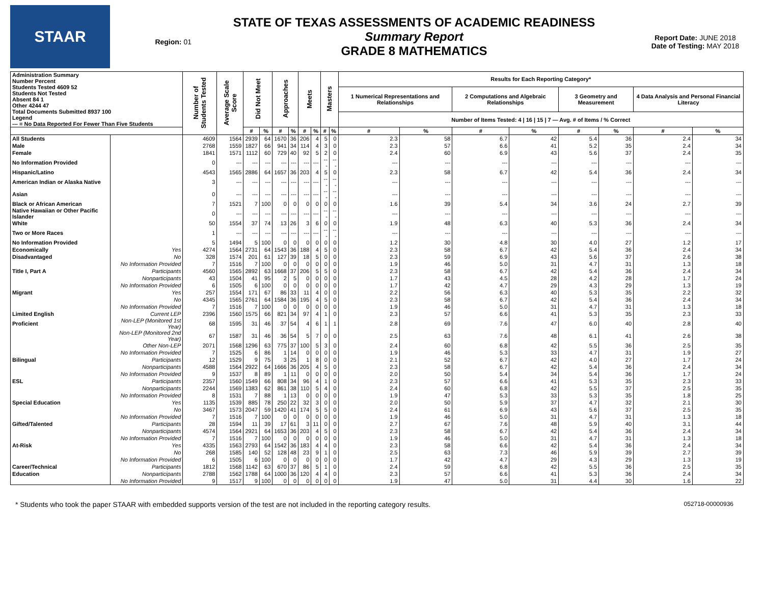STAAR
Region: 01
STATE OF TEXAS ASSESSMENTS OF ACADEMIC READINESS
Summary Report
GRADE 8 MATHEMATICS
Report Date: JUNE 2018
Date of Testing: MAY 2018
| Administration Summary Number Percent Students Tested 4609 52 Students Not Tested Absent 84 1 Other 4244 47 Total Documents Submitted 8937 100 Legend --- = No Data Reported For Fewer Than Five Students | | Number of Students Tested | Average Scale Score | Did Not Meet | | Approaches | | Meets | | Masters | | Results for Each Reporting Category* | | | | | | | |
| --- | --- | --- | --- | --- | --- | --- | --- | --- | --- | --- | --- | --- | --- | --- | --- | --- | --- | --- | --- |
| | | | | | | | | | | | | 1 Numerical Representations and Relationships | | 2 Computations and Algebraic Relationships | | 3 Geometry and Measurement | | 4 Data Analysis and Personal Financial Literacy | |
| | | | | | | | | | | | | Number of Items Tested: 4 / 16 / 15 / 7 — Avg. # of Items / % Correct | | | | | | | |
| | | | | # | % | # | % | # | % | # | % | # | % | # | % | # | % | # | % |
| All Students | | 4609 | 1564 | 2939 | 64 | 1670 | 36 | 206 | 4 | 5 | 0 | 2.3 | 58 | 6.7 | 42 | 5.4 | 36 | 2.4 | 34 |
| Male | | 2768 | 1559 | 1827 | 66 | 941 | 34 | 114 | 4 | 3 | 0 | 2.3 | 57 | 6.6 | 41 | 5.2 | 35 | 2.4 | 34 |
| Female | | 1841 | 1571 | 1112 | 60 | 729 | 40 | 92 | 5 | 2 | 0 | 2.4 | 60 | 6.9 | 43 | 5.6 | 37 | 2.4 | 35 |
| No Information Provided | | 0 | --- | --- | --- | --- | --- | --- | --- | --- | --- | --- | --- | --- | --- | --- | --- | --- | --- |
| Hispanic/Latino | | 4543 | 1565 | 2886 | 64 | 1657 | 36 | 203 | 4 | 5 | 0 | 2.3 | 58 | 6.7 | 42 | 5.4 | 36 | 2.4 | 34 |
| American Indian or Alaska Native | | 3 | --- | --- | --- | --- | --- | --- | --- | --- | --- | --- | --- | --- | --- | --- | --- | --- | --- |
| Asian | | 0 | --- | --- | --- | --- | --- | --- | --- | --- | --- | --- | --- | --- | --- | --- | --- | --- | --- |
| Black or African American | | 7 | 1521 | 7 | 100 | 0 | 0 | 0 | 0 | 0 | 0 | 1.6 | 39 | 5.4 | 34 | 3.6 | 24 | 2.7 | 39 |
| Native Hawaiian or Other Pacific Islander | | 0 | --- | --- | --- | --- | --- | --- | --- | --- | --- | --- | --- | --- | --- | --- | --- | --- | --- |
| White | | 50 | 1554 | 37 | 74 | 13 | 26 | 3 | 6 | 0 | 0 | 1.9 | 48 | 6.3 | 40 | 5.3 | 36 | 2.4 | 34 |
| Two or More Races | | 1 | --- | --- | --- | --- | --- | --- | --- | --- | --- | --- | --- | --- | --- | --- | --- | --- | --- |
| No Information Provided | | 5 | 1494 | 5 | 100 | 0 | 0 | 0 | 0 | 0 | 0 | 1.2 | 30 | 4.8 | 30 | 4.0 | 27 | 1.2 | 17 |
| Economically | Yes | 4274 | 1564 | 2731 | 64 | 1543 | 36 | 188 | 4 | 5 | 0 | 2.3 | 58 | 6.7 | 42 | 5.4 | 36 | 2.4 | 34 |
| Disadvantaged | No | 328 | 1574 | 201 | 61 | 127 | 39 | 18 | 5 | 0 | 0 | 2.3 | 59 | 6.9 | 43 | 5.6 | 37 | 2.6 | 38 |
| | No Information Provided | 7 | 1516 | 7 | 100 | 0 | 0 | 0 | 0 | 0 | 0 | 1.9 | 46 | 5.0 | 31 | 4.7 | 31 | 1.3 | 18 |
| Title I, Part A | Participants | 4560 | 1565 | 2892 | 63 | 1668 | 37 | 206 | 5 | 5 | 0 | 2.3 | 58 | 6.7 | 42 | 5.4 | 36 | 2.4 | 34 |
| | Nonparticipants | 43 | 1504 | 41 | 95 | 2 | 5 | 0 | 0 | 0 | 0 | 1.7 | 43 | 4.5 | 28 | 4.2 | 28 | 1.7 | 24 |
| | No Information Provided | 6 | 1505 | 6 | 100 | 0 | 0 | 0 | 0 | 0 | 0 | 1.7 | 42 | 4.7 | 29 | 4.3 | 29 | 1.3 | 19 |
| Migrant | Yes | 257 | 1554 | 171 | 67 | 86 | 33 | 11 | 4 | 0 | 0 | 2.2 | 56 | 6.3 | 40 | 5.3 | 35 | 2.2 | 32 |
| | No | 4345 | 1565 | 2761 | 64 | 1584 | 36 | 195 | 4 | 5 | 0 | 2.3 | 58 | 6.7 | 42 | 5.4 | 36 | 2.4 | 34 |
| | No Information Provided | 7 | 1516 | 7 | 100 | 0 | 0 | 0 | 0 | 0 | 0 | 1.9 | 46 | 5.0 | 31 | 4.7 | 31 | 1.3 | 18 |
| Limited English | Current LEP | 2396 | 1560 | 1575 | 66 | 821 | 34 | 97 | 4 | 1 | 0 | 2.3 | 57 | 6.6 | 41 | 5.3 | 35 | 2.3 | 33 |
| Proficient | Non-LEP (Monitored 1st Year) | 68 | 1595 | 31 | 46 | 37 | 54 | 4 | 6 | 1 | 1 | 2.8 | 69 | 7.6 | 47 | 6.0 | 40 | 2.8 | 40 |
| | Non-LEP (Monitored 2nd Year) | 67 | 1587 | 31 | 46 | 36 | 54 | 5 | 7 | 0 | 0 | 2.5 | 63 | 7.6 | 48 | 6.1 | 41 | 2.6 | 38 |
| | Other Non-LEP | 2071 | 1568 | 1296 | 63 | 775 | 37 | 100 | 5 | 3 | 0 | 2.4 | 60 | 6.8 | 42 | 5.5 | 36 | 2.5 | 35 |
| | No Information Provided | 7 | 1525 | 6 | 86 | 1 | 14 | 0 | 0 | 0 | 0 | 1.9 | 46 | 5.3 | 33 | 4.7 | 31 | 1.9 | 27 |
| Bilingual | Participants | 12 | 1529 | 9 | 75 | 3 | 25 | 1 | 8 | 0 | 0 | 2.1 | 52 | 6.7 | 42 | 4.0 | 27 | 1.7 | 24 |
| | Nonparticipants | 4588 | 1564 | 2922 | 64 | 1666 | 36 | 205 | 4 | 5 | 0 | 2.3 | 58 | 6.7 | 42 | 5.4 | 36 | 2.4 | 34 |
| | No Information Provided | 9 | 1537 | 8 | 89 | 1 | 11 | 0 | 0 | 0 | 0 | 2.0 | 50 | 5.4 | 34 | 5.4 | 36 | 1.7 | 24 |
| ESL | Participants | 2357 | 1560 | 1549 | 66 | 808 | 34 | 96 | 4 | 1 | 0 | 2.3 | 57 | 6.6 | 41 | 5.3 | 35 | 2.3 | 33 |
| | Nonparticipants | 2244 | 1569 | 1383 | 62 | 861 | 38 | 110 | 5 | 4 | 0 | 2.4 | 60 | 6.8 | 42 | 5.5 | 37 | 2.5 | 35 |
| | No Information Provided | 8 | 1531 | 7 | 88 | 1 | 13 | 0 | 0 | 0 | 0 | 1.9 | 47 | 5.3 | 33 | 5.3 | 35 | 1.8 | 25 |
| Special Education | Yes | 1135 | 1539 | 885 | 78 | 250 | 22 | 32 | 3 | 0 | 0 | 2.0 | 50 | 5.9 | 37 | 4.7 | 32 | 2.1 | 30 |
| | No | 3467 | 1573 | 2047 | 59 | 1420 | 41 | 174 | 5 | 5 | 0 | 2.4 | 61 | 6.9 | 43 | 5.6 | 37 | 2.5 | 35 |
| | No Information Provided | 7 | 1516 | 7 | 100 | 0 | 0 | 0 | 0 | 0 | 0 | 1.9 | 46 | 5.0 | 31 | 4.7 | 31 | 1.3 | 18 |
| Gifted/Talented | Participants | 28 | 1594 | 11 | 39 | 17 | 61 | 3 | 11 | 0 | 0 | 2.7 | 67 | 7.6 | 48 | 5.9 | 40 | 3.1 | 44 |
| | Nonparticipants | 4574 | 1564 | 2921 | 64 | 1653 | 36 | 203 | 4 | 5 | 0 | 2.3 | 58 | 6.7 | 42 | 5.4 | 36 | 2.4 | 34 |
| | No Information Provided | 7 | 1516 | 7 | 100 | 0 | 0 | 0 | 0 | 0 | 0 | 1.9 | 46 | 5.0 | 31 | 4.7 | 31 | 1.3 | 18 |
| At-Risk | Yes | 4335 | 1563 | 2793 | 64 | 1542 | 36 | 183 | 4 | 4 | 0 | 2.3 | 58 | 6.6 | 42 | 5.4 | 36 | 2.4 | 34 |
| | No | 268 | 1585 | 140 | 52 | 128 | 48 | 23 | 9 | 1 | 0 | 2.5 | 63 | 7.3 | 46 | 5.9 | 39 | 2.7 | 39 |
| | No Information Provided | 6 | 1505 | 6 | 100 | 0 | 0 | 0 | 0 | 0 | 0 | 1.7 | 42 | 4.7 | 29 | 4.3 | 29 | 1.3 | 19 |
| Career/Technical | Participants | 1812 | 1568 | 1142 | 63 | 670 | 37 | 86 | 5 | 1 | 0 | 2.4 | 59 | 6.8 | 42 | 5.5 | 36 | 2.5 | 35 |
| Education | Nonparticipants | 2788 | 1562 | 1788 | 64 | 1000 | 36 | 120 | 4 | 4 | 0 | 2.3 | 57 | 6.6 | 41 | 5.3 | 36 | 2.4 | 34 |
| | No Information Provided | 9 | 1517 | 9 | 100 | 0 | 0 | 0 | 0 | 0 | 0 | 1.9 | 47 | 5.0 | 31 | 4.4 | 30 | 1.6 | 22 |
* Students who took the paper STAAR with embedded supports version of the test are not included in the reporting category results. 052718-00000936